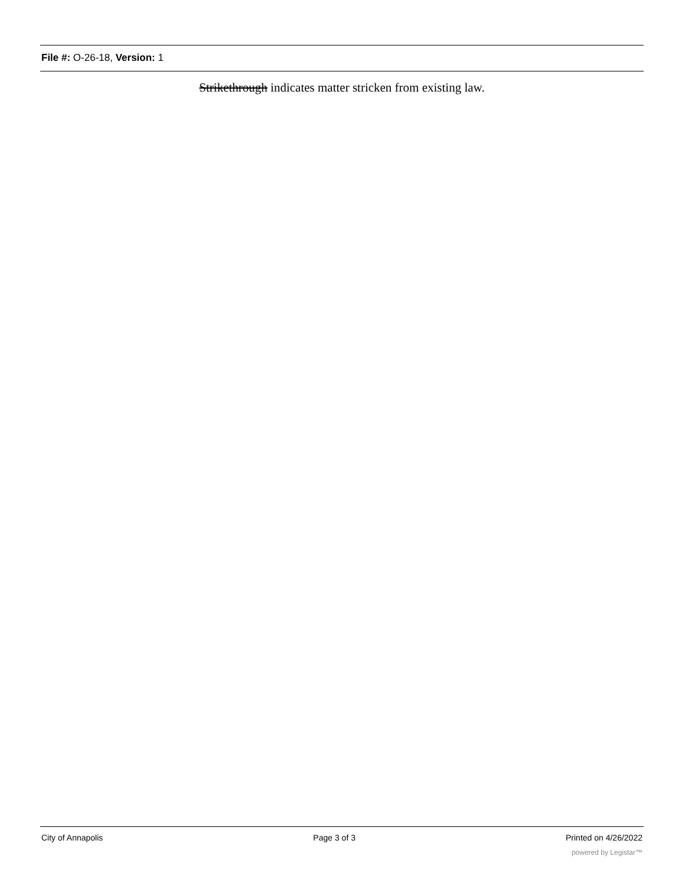File #: O-26-18, Version: 1
Strikethrough indicates matter stricken from existing law.
City of Annapolis Page 3 of 3 Printed on 4/26/2022
powered by Legistar™